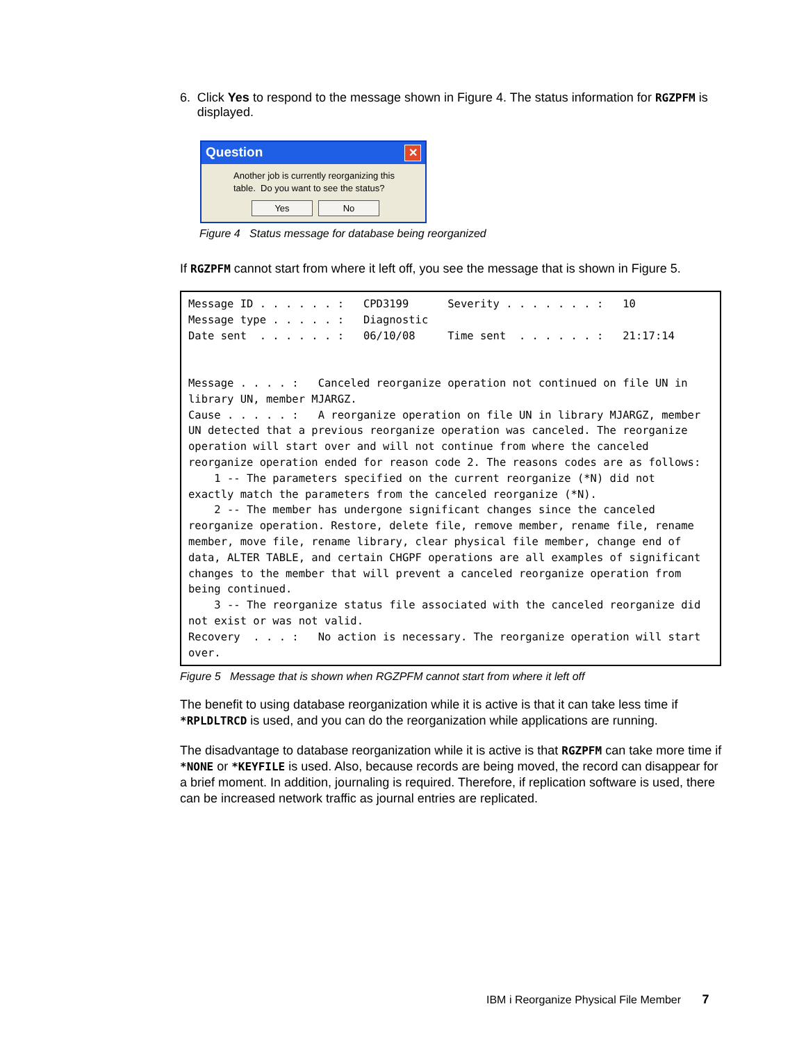6. Click Yes to respond to the message shown in Figure 4. The status information for RGZPFM is displayed.
Question ✕
Another job is currently reorganizing this table. Do you want to see the status?
Yes No
Figure 4 Status message for database being reorganized
If RGZPFM cannot start from where it left off, you see the message that is shown in Figure 5.
Message ID . . . . . . : CPD3199 Severity . . . . . . . : 10 Message type . . . . . : Diagnostic Date sent . . . . . . : 06/10/08 Time sent . . . . . . : 21:17:14 Message . . . . : Canceled reorganize operation not continued on file UN in library UN, member MJARGZ. Cause . . . . . : A reorganize operation on file UN in library MJARGZ, member UN detected that a previous reorganize operation was canceled. The reorganize operation will start over and will not continue from where the canceled reorganize operation ended for reason code 2. The reasons codes are as follows: 1 -- The parameters specified on the current reorganize (*N) did not exactly match the parameters from the canceled reorganize (*N). 2 -- The member has undergone significant changes since the canceled reorganize operation. Restore, delete file, remove member, rename file, rename member, move file, rename library, clear physical file member, change end of data, ALTER TABLE, and certain CHGPF operations are all examples of significant changes to the member that will prevent a canceled reorganize operation from being continued. 3 -- The reorganize status file associated with the canceled reorganize did not exist or was not valid. Recovery . . . : No action is necessary. The reorganize operation will start over.
Figure 5 Message that is shown when RGZPFM cannot start from where it left off
The benefit to using database reorganization while it is active is that it can take less time if *RPLDLTRCD is used, and you can do the reorganization while applications are running.
The disadvantage to database reorganization while it is active is that RGZPFM can take more time if *NONE or *KEYFILE is used. Also, because records are being moved, the record can disappear for a brief moment. In addition, journaling is required. Therefore, if replication software is used, there can be increased network traffic as journal entries are replicated.
IBM i Reorganize Physical File Member 7